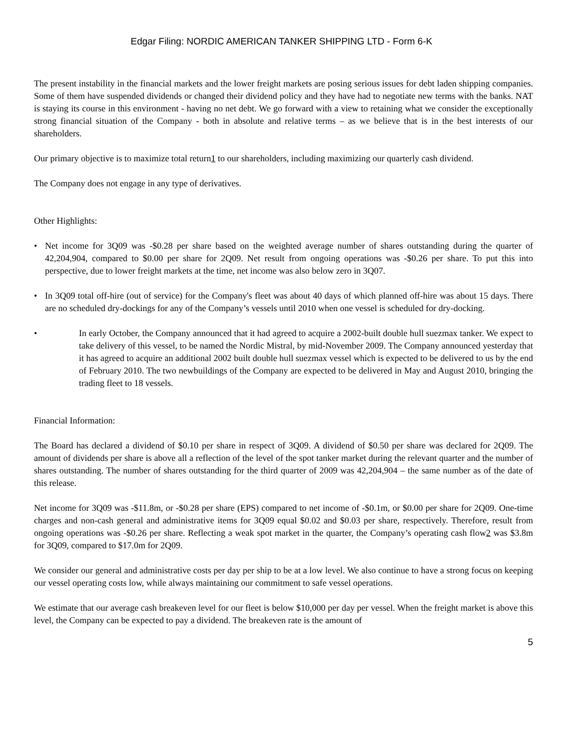Edgar Filing: NORDIC AMERICAN TANKER SHIPPING LTD - Form 6-K
The present instability in the financial markets and the lower freight markets are posing serious issues for debt laden shipping companies. Some of them have suspended dividends or changed their dividend policy and they have had to negotiate new terms with the banks. NAT is staying its course in this environment - having no net debt. We go forward with a view to retaining what we consider the exceptionally strong financial situation of the Company - both in absolute and relative terms – as we believe that is in the best interests of our shareholders.
Our primary objective is to maximize total return1 to our shareholders, including maximizing our quarterly cash dividend.
The Company does not engage in any type of derivatives.
Other Highlights:
• Net income for 3Q09 was -$0.28 per share based on the weighted average number of shares outstanding during the quarter of 42,204,904, compared to $0.00 per share for 2Q09. Net result from ongoing operations was -$0.26 per share. To put this into perspective, due to lower freight markets at the time, net income was also below zero in 3Q07.
• In 3Q09 total off-hire (out of service) for the Company's fleet was about 40 days of which planned off-hire was about 15 days. There are no scheduled dry-dockings for any of the Company’s vessels until 2010 when one vessel is scheduled for dry-docking.
• In early October, the Company announced that it had agreed to acquire a 2002-built double hull suezmax tanker. We expect to take delivery of this vessel, to be named the Nordic Mistral, by mid-November 2009. The Company announced yesterday that it has agreed to acquire an additional 2002 built double hull suezmax vessel which is expected to be delivered to us by the end of February 2010. The two newbuildings of the Company are expected to be delivered in May and August 2010, bringing the trading fleet to 18 vessels.
Financial Information:
The Board has declared a dividend of $0.10 per share in respect of 3Q09. A dividend of $0.50 per share was declared for 2Q09. The amount of dividends per share is above all a reflection of the level of the spot tanker market during the relevant quarter and the number of shares outstanding. The number of shares outstanding for the third quarter of 2009 was 42,204,904 – the same number as of the date of this release.
Net income for 3Q09 was -$11.8m, or -$0.28 per share (EPS) compared to net income of -$0.1m, or $0.00 per share for 2Q09. One-time charges and non-cash general and administrative items for 3Q09 equal $0.02 and $0.03 per share, respectively. Therefore, result from ongoing operations was -$0.26 per share. Reflecting a weak spot market in the quarter, the Company’s operating cash flow2 was $3.8m for 3Q09, compared to $17.0m for 2Q09.
We consider our general and administrative costs per day per ship to be at a low level. We also continue to have a strong focus on keeping our vessel operating costs low, while always maintaining our commitment to safe vessel operations.
We estimate that our average cash breakeven level for our fleet is below $10,000 per day per vessel. When the freight market is above this level, the Company can be expected to pay a dividend. The breakeven rate is the amount of
5